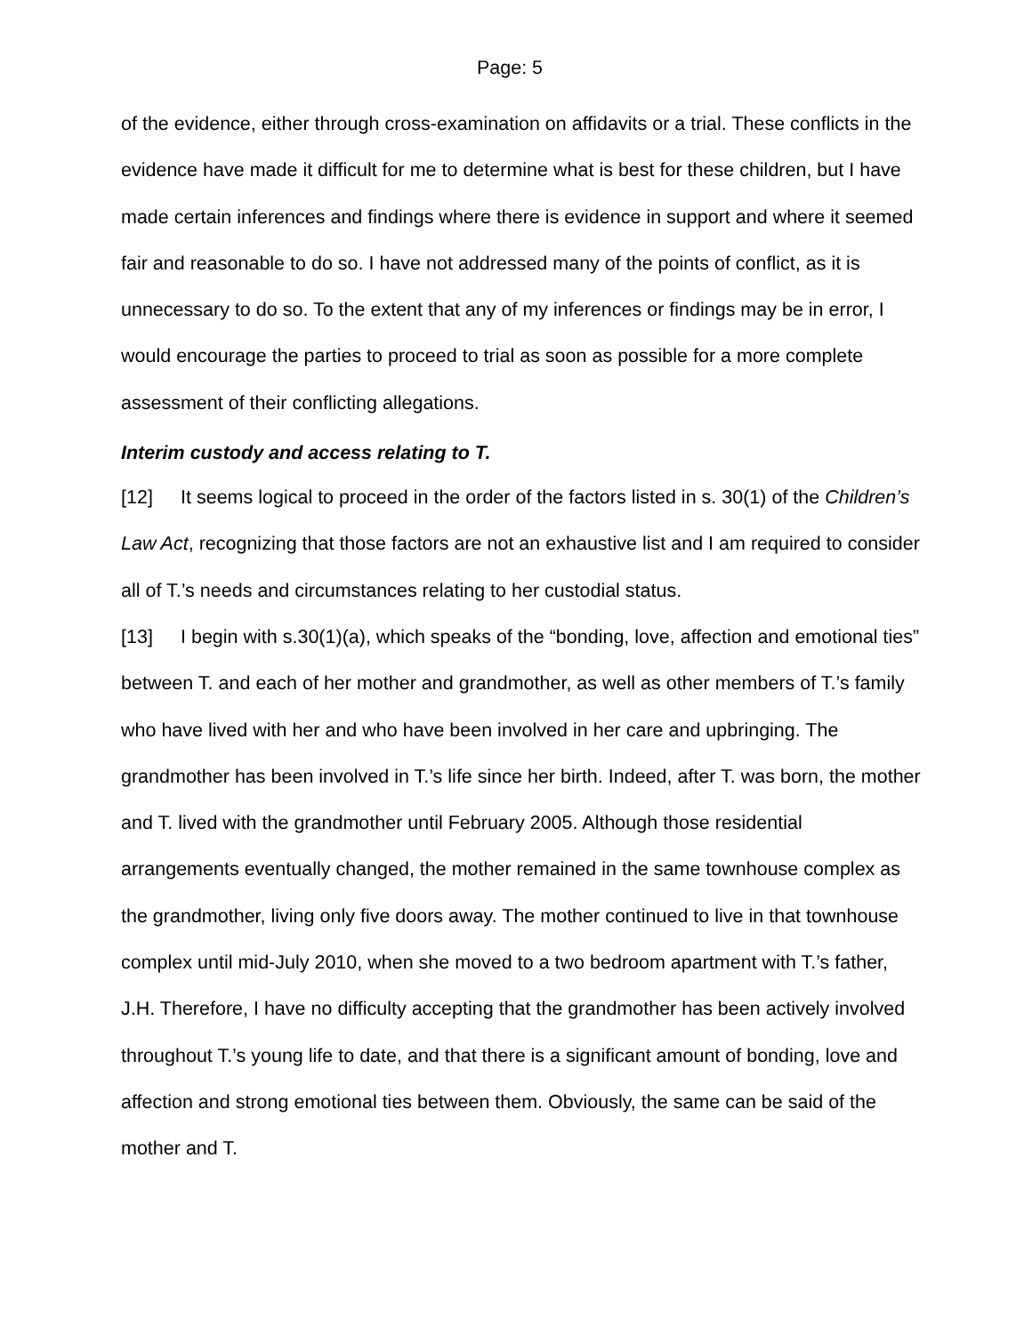Page: 5
of the evidence, either through cross-examination on affidavits or a trial. These conflicts in the evidence have made it difficult for me to determine what is best for these children, but I have made certain inferences and findings where there is evidence in support and where it seemed fair and reasonable to do so. I have not addressed many of the points of conflict, as it is unnecessary to do so. To the extent that any of my inferences or findings may be in error, I would encourage the parties to proceed to trial as soon as possible for a more complete assessment of their conflicting allegations.
Interim custody and access relating to T.
[12] It seems logical to proceed in the order of the factors listed in s. 30(1) of the Children’s Law Act, recognizing that those factors are not an exhaustive list and I am required to consider all of T.’s needs and circumstances relating to her custodial status.
[13] I begin with s.30(1)(a), which speaks of the “bonding, love, affection and emotional ties” between T. and each of her mother and grandmother, as well as other members of T.’s family who have lived with her and who have been involved in her care and upbringing. The grandmother has been involved in T.’s life since her birth. Indeed, after T. was born, the mother and T. lived with the grandmother until February 2005. Although those residential arrangements eventually changed, the mother remained in the same townhouse complex as the grandmother, living only five doors away. The mother continued to live in that townhouse complex until mid-July 2010, when she moved to a two bedroom apartment with T.’s father, J.H. Therefore, I have no difficulty accepting that the grandmother has been actively involved throughout T.’s young life to date, and that there is a significant amount of bonding, love and affection and strong emotional ties between them. Obviously, the same can be said of the mother and T.